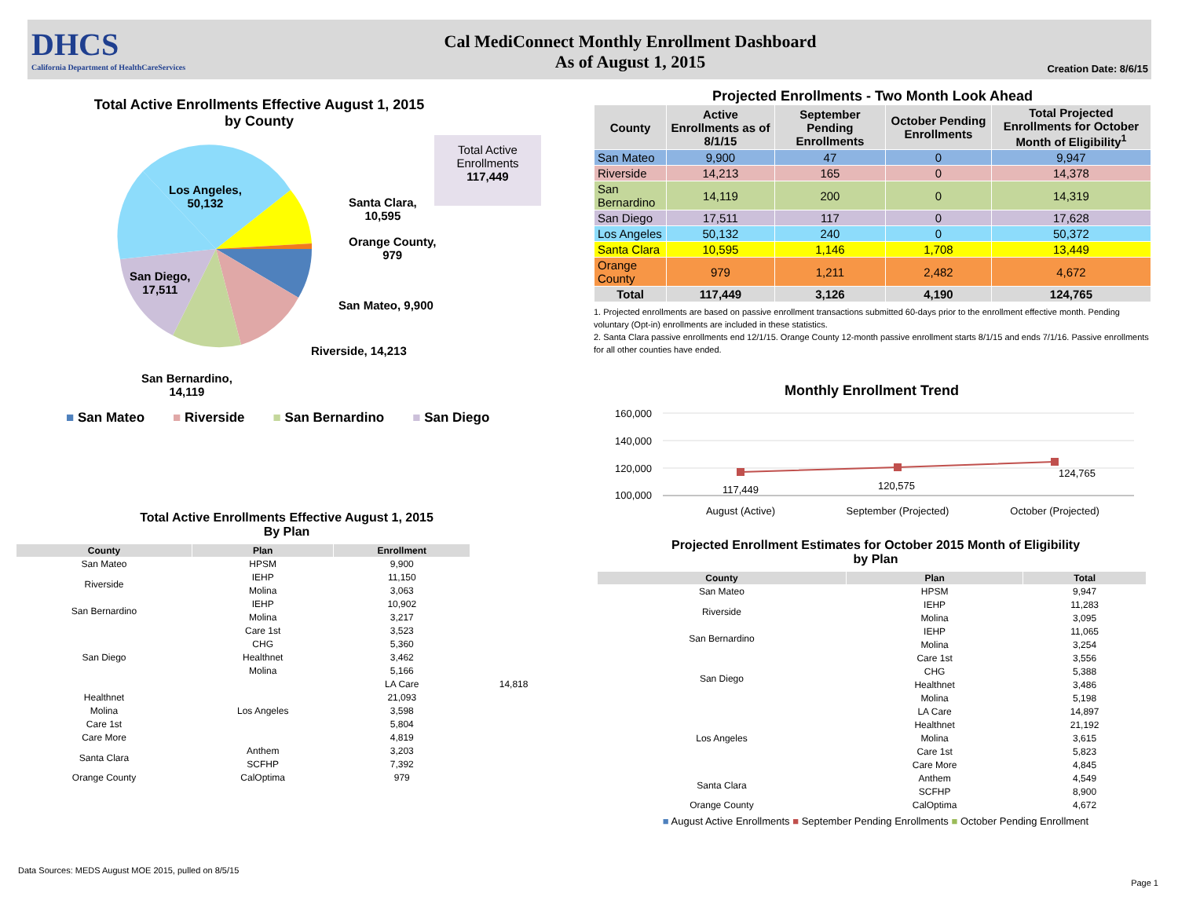DHCS
California Department of HealthCareServices
Cal MediConnect Monthly Enrollment Dashboard
As of August 1, 2015
Creation Date: 8/6/15
Total Active Enrollments Effective August 1, 2015
by County
Total Active Enrollments
117,449
Los Angeles,
50,132
Santa Clara,
10,595
Orange County,
979
San Diego,
17,511
San Mateo, 9,900
Riverside, 14,213
San Bernardino,
14,119
■ San Mateo ■ Riverside ■ San Bernardino ■ San Diego
Projected Enrollments - Two Month Look Ahead
| County | Active Enrollments as of 8/1/15 | September Pending Enrollments | October Pending Enrollments | Total Projected Enrollments for October Month of Eligibility<sup>1</sup> |
| --- | --- | --- | --- | --- |
| San Mateo | 9,900 | 47 | 0 | 9,947 |
| Riverside | 14,213 | 165 | 0 | 14,378 |
| San Bernardino | 14,119 | 200 | 0 | 14,319 |
| San Diego | 17,511 | 117 | 0 | 17,628 |
| Los Angeles | 50,132 | 240 | 0 | 50,372 |
| Santa Clara | 10,595 | 1,146 | 1,708 | 13,449 |
| Orange County | 979 | 1,211 | 2,482 | 4,672 |
| Total | 117,449 | 3,126 | 4,190 | 124,765 |
1. Projected enrollments are based on passive enrollment transactions submitted 60-days prior to the enrollment effective month. Pending voluntary (Opt-in) enrollments are included in these statistics.
2. Santa Clara passive enrollments end 12/1/15. Orange County 12-month passive enrollment starts 8/1/15 and ends 7/1/16. Passive enrollments for all other counties have ended.
Monthly Enrollment Trend
160,000
140,000
120,000
100,000
117,449
120,575
124,765
August (Active)
September (Projected)
October (Projected)
Total Active Enrollments Effective August 1, 2015
By Plan
| County | Plan | Enrollment | |
| --- | --- | --- | --- |
| San Mateo | HPSM | 9,900 | |
| Riverside | IEHP | 11,150 | |
| | Molina | 3,063 | |
| San Bernardino | IEHP | 10,902 | |
| | Molina | 3,217 | |
| San Diego | Care 1st | 3,523 | |
| | CHG | 5,360 | |
| | Healthnet | 3,462 | |
| | Molina | 5,166 | |
| | Los Angeles | LA Care | 14,818 |
| Healthnet | | 21,093 | |
| Molina | | 3,598 | |
| Care 1st | | 5,804 | |
| Care More | | 4,819 | |
| Santa Clara | Anthem | 3,203 | |
| | SCFHP | 7,392 | |
| Orange County | CalOptima | 979 | |
Projected Enrollment Estimates for October 2015 Month of Eligibility
by Plan
| County | Plan | Total |
| --- | --- | --- |
| San Mateo | HPSM | 9,947 |
| Riverside | IEHP | 11,283 |
| | Molina | 3,095 |
| San Bernardino | IEHP | 11,065 |
| | Molina | 3,254 |
| San Diego | Care 1st | 3,556 |
| | CHG | 5,388 |
| | Healthnet | 3,486 |
| | Molina | 5,198 |
| Los Angeles | LA Care | 14,897 |
| | Healthnet | 21,192 |
| | Molina | 3,615 |
| | Care 1st | 5,823 |
| | Care More | 4,845 |
| Santa Clara | Anthem | 4,549 |
| | SCFHP | 8,900 |
| Orange County | CalOptima | 4,672 |
■ August Active Enrollments ■ September Pending Enrollments ■ October Pending Enrollment
Data Sources: MEDS August MOE 2015, pulled on 8/5/15
Page 1